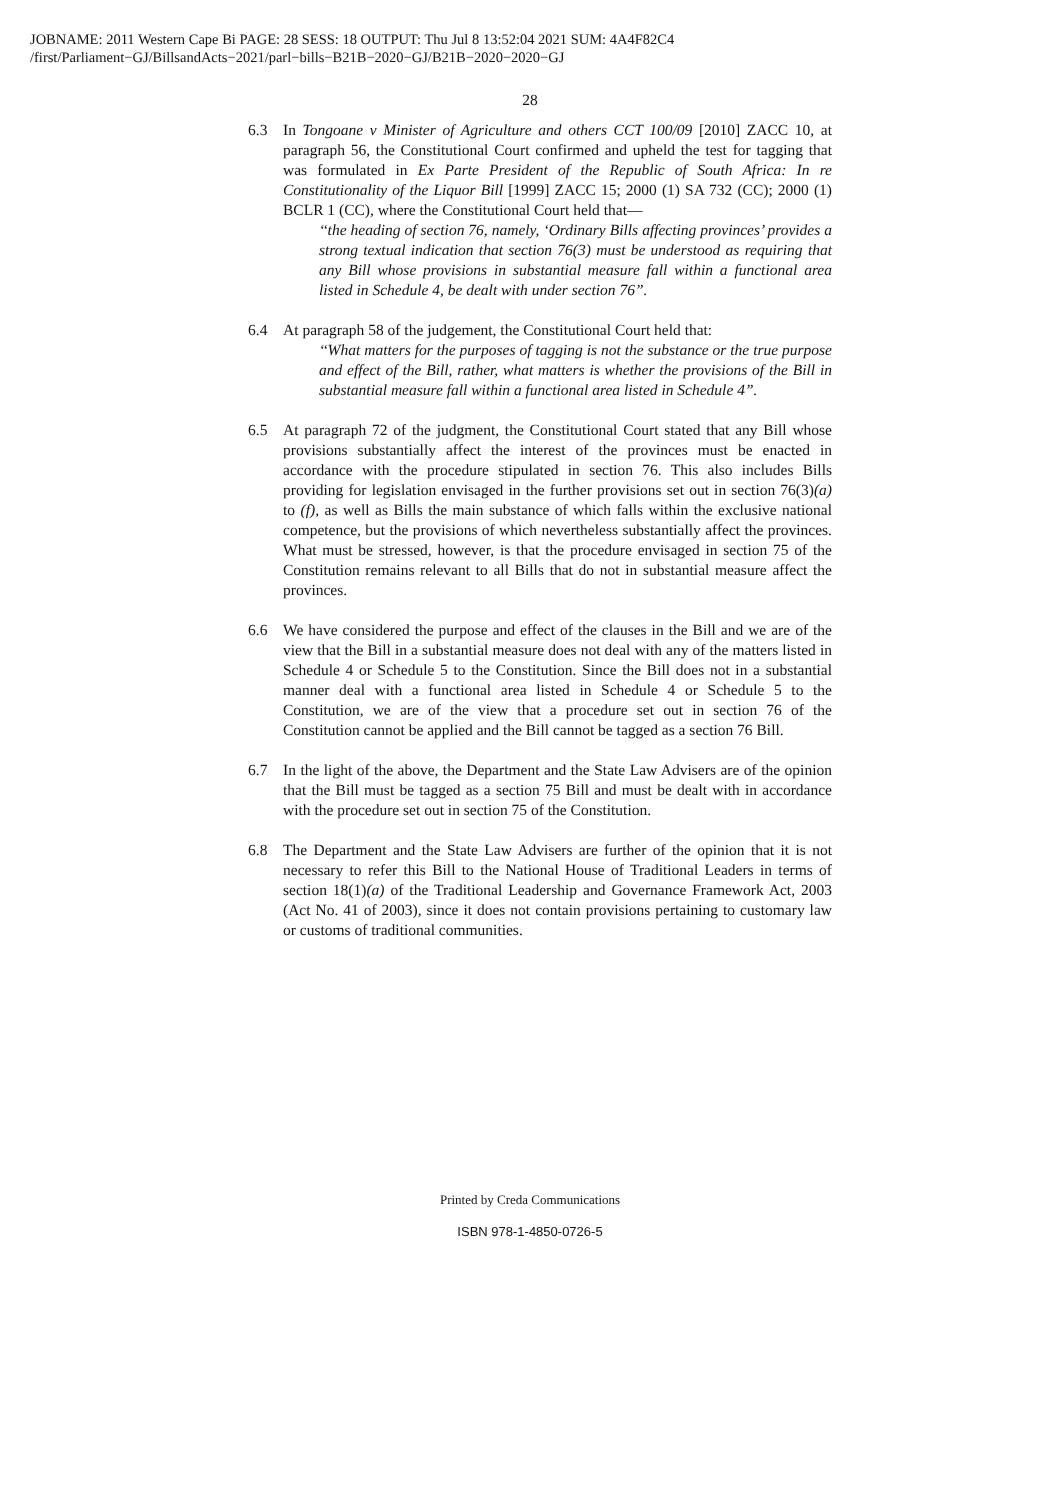JOBNAME: 2011 Western Cape Bi PAGE: 28 SESS: 18 OUTPUT: Thu Jul 8 13:52:04 2021 SUM: 4A4F82C4
/first/Parliament−GJ/BillsandActs−2021/parl−bills−B21B−2020−GJ/B21B−2020−2020−GJ
28
6.3 In Tongoane v Minister of Agriculture and others CCT 100/09 [2010] ZACC 10, at paragraph 56, the Constitutional Court confirmed and upheld the test for tagging that was formulated in Ex Parte President of the Republic of South Africa: In re Constitutionality of the Liquor Bill [1999] ZACC 15; 2000 (1) SA 732 (CC); 2000 (1) BCLR 1 (CC), where the Constitutional Court held that—
‘‘the heading of section 76, namely, ‘Ordinary Bills affecting provinces’ provides a strong textual indication that section 76(3) must be understood as requiring that any Bill whose provisions in substantial measure fall within a functional area listed in Schedule 4, be dealt with under section 76”.
6.4 At paragraph 58 of the judgement, the Constitutional Court held that:
‘‘What matters for the purposes of tagging is not the substance or the true purpose and effect of the Bill, rather, what matters is whether the provisions of the Bill in substantial measure fall within a functional area listed in Schedule 4”.
6.5 At paragraph 72 of the judgment, the Constitutional Court stated that any Bill whose provisions substantially affect the interest of the provinces must be enacted in accordance with the procedure stipulated in section 76. This also includes Bills providing for legislation envisaged in the further provisions set out in section 76(3)(a) to (f), as well as Bills the main substance of which falls within the exclusive national competence, but the provisions of which nevertheless substantially affect the provinces. What must be stressed, however, is that the procedure envisaged in section 75 of the Constitution remains relevant to all Bills that do not in substantial measure affect the provinces.
6.6 We have considered the purpose and effect of the clauses in the Bill and we are of the view that the Bill in a substantial measure does not deal with any of the matters listed in Schedule 4 or Schedule 5 to the Constitution. Since the Bill does not in a substantial manner deal with a functional area listed in Schedule 4 or Schedule 5 to the Constitution, we are of the view that a procedure set out in section 76 of the Constitution cannot be applied and the Bill cannot be tagged as a section 76 Bill.
6.7 In the light of the above, the Department and the State Law Advisers are of the opinion that the Bill must be tagged as a section 75 Bill and must be dealt with in accordance with the procedure set out in section 75 of the Constitution.
6.8 The Department and the State Law Advisers are further of the opinion that it is not necessary to refer this Bill to the National House of Traditional Leaders in terms of section 18(1)(a) of the Traditional Leadership and Governance Framework Act, 2003 (Act No. 41 of 2003), since it does not contain provisions pertaining to customary law or customs of traditional communities.
Printed by Creda Communications
ISBN 978-1-4850-0726-5